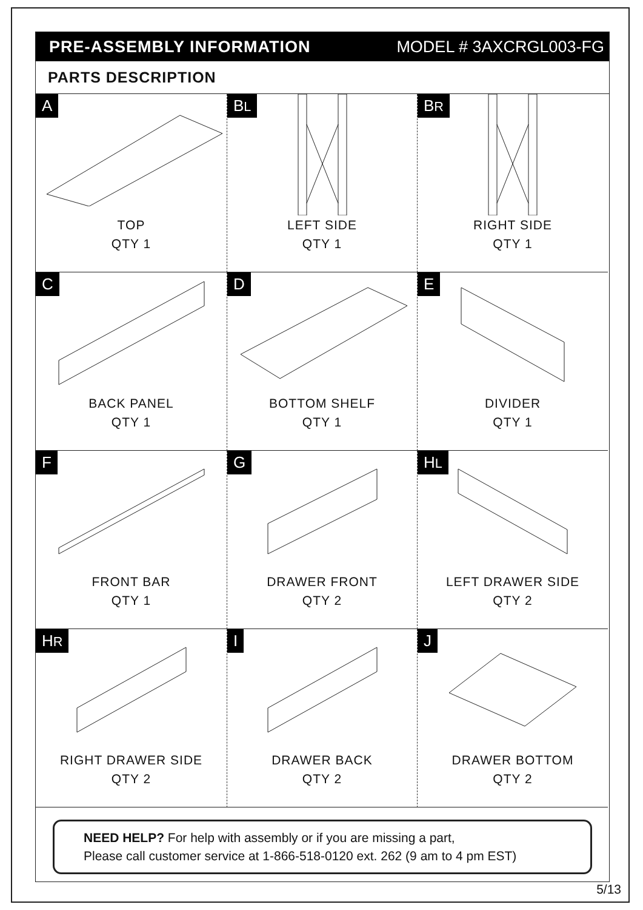PRE-ASSEMBLY INFORMATION MODEL # 3AXCRGL003-FG
PARTS DESCRIPTION
A
TOP
QTY 1
BL
LEFT SIDE
QTY 1
BR
RIGHT SIDE
QTY 1
C
BACK PANEL
QTY 1
D
BOTTOM SHELF
QTY 1
E
DIVIDER
QTY 1
F
FRONT BAR
QTY 1
G
DRAWER FRONT
QTY 2
HL
LEFT DRAWER SIDE
QTY 2
HR
RIGHT DRAWER SIDE
QTY 2
I
DRAWER BACK
QTY 2
J
DRAWER BOTTOM
QTY 2
NEED HELP? For help with assembly or if you are missing a part,
Please call customer service at 1-866-518-0120 ext. 262 (9 am to 4 pm EST)
5/13